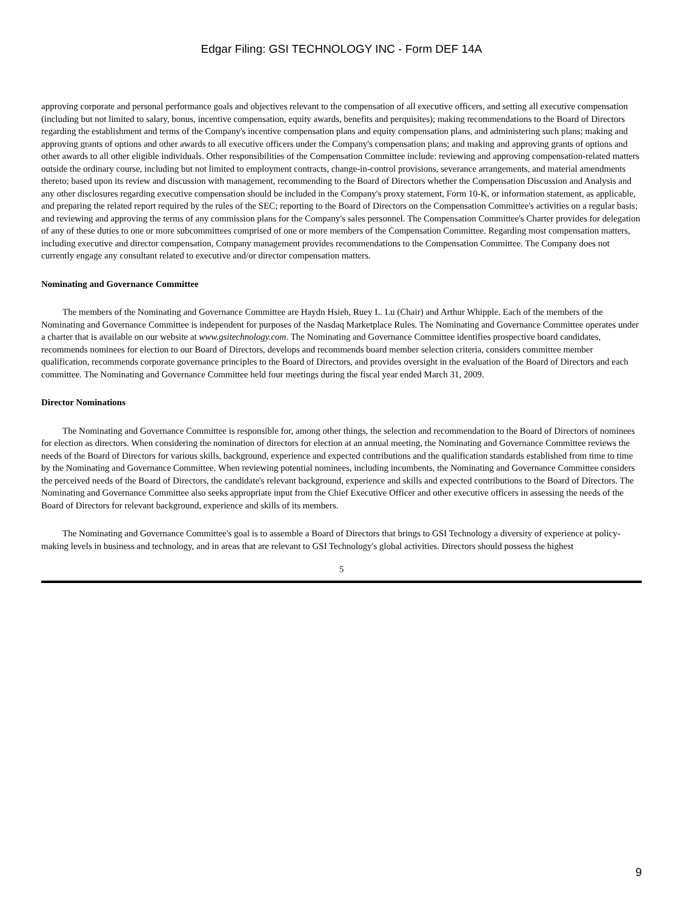Edgar Filing: GSI TECHNOLOGY INC - Form DEF 14A
approving corporate and personal performance goals and objectives relevant to the compensation of all executive officers, and setting all executive compensation (including but not limited to salary, bonus, incentive compensation, equity awards, benefits and perquisites); making recommendations to the Board of Directors regarding the establishment and terms of the Company's incentive compensation plans and equity compensation plans, and administering such plans; making and approving grants of options and other awards to all executive officers under the Company's compensation plans; and making and approving grants of options and other awards to all other eligible individuals. Other responsibilities of the Compensation Committee include: reviewing and approving compensation-related matters outside the ordinary course, including but not limited to employment contracts, change-in-control provisions, severance arrangements, and material amendments thereto; based upon its review and discussion with management, recommending to the Board of Directors whether the Compensation Discussion and Analysis and any other disclosures regarding executive compensation should be included in the Company's proxy statement, Form 10-K, or information statement, as applicable, and preparing the related report required by the rules of the SEC; reporting to the Board of Directors on the Compensation Committee's activities on a regular basis; and reviewing and approving the terms of any commission plans for the Company's sales personnel. The Compensation Committee's Charter provides for delegation of any of these duties to one or more subcommittees comprised of one or more members of the Compensation Committee. Regarding most compensation matters, including executive and director compensation, Company management provides recommendations to the Compensation Committee. The Company does not currently engage any consultant related to executive and/or director compensation matters.
Nominating and Governance Committee
The members of the Nominating and Governance Committee are Haydn Hsieh, Ruey L. Lu (Chair) and Arthur Whipple. Each of the members of the Nominating and Governance Committee is independent for purposes of the Nasdaq Marketplace Rules. The Nominating and Governance Committee operates under a charter that is available on our website at www.gsitechnology.com. The Nominating and Governance Committee identifies prospective board candidates, recommends nominees for election to our Board of Directors, develops and recommends board member selection criteria, considers committee member qualification, recommends corporate governance principles to the Board of Directors, and provides oversight in the evaluation of the Board of Directors and each committee. The Nominating and Governance Committee held four meetings during the fiscal year ended March 31, 2009.
Director Nominations
The Nominating and Governance Committee is responsible for, among other things, the selection and recommendation to the Board of Directors of nominees for election as directors. When considering the nomination of directors for election at an annual meeting, the Nominating and Governance Committee reviews the needs of the Board of Directors for various skills, background, experience and expected contributions and the qualification standards established from time to time by the Nominating and Governance Committee. When reviewing potential nominees, including incumbents, the Nominating and Governance Committee considers the perceived needs of the Board of Directors, the candidate's relevant background, experience and skills and expected contributions to the Board of Directors. The Nominating and Governance Committee also seeks appropriate input from the Chief Executive Officer and other executive officers in assessing the needs of the Board of Directors for relevant background, experience and skills of its members.
The Nominating and Governance Committee's goal is to assemble a Board of Directors that brings to GSI Technology a diversity of experience at policy-making levels in business and technology, and in areas that are relevant to GSI Technology's global activities. Directors should possess the highest
5
9